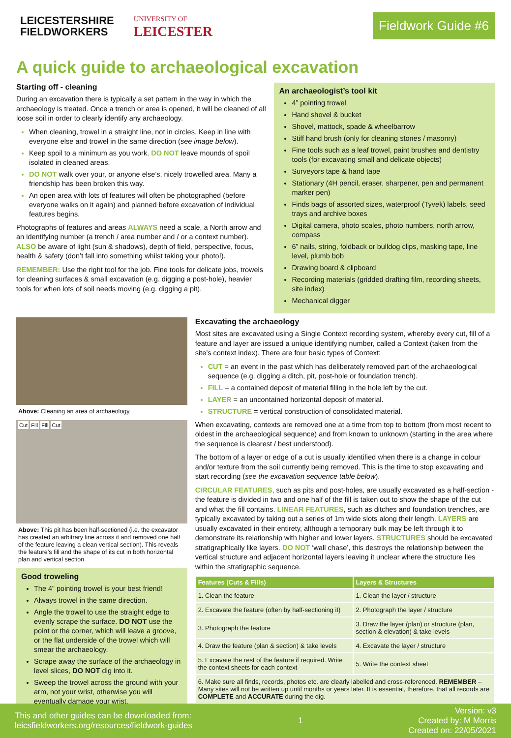LEICESTERSHIRE
FIELDWORKERS
UNIVERSITY OF
LEICESTER
Fieldwork Guide #6
A quick guide to archaeological excavation
Starting off - cleaning
During an excavation there is typically a set pattern in the way in which the archaeology is treated. Once a trench or area is opened, it will be cleaned of all loose soil in order to clearly identify any archaeology.
When cleaning, trowel in a straight line, not in circles. Keep in line with everyone else and trowel in the same direction (see image below).
Keep spoil to a minimum as you work. DO NOT leave mounds of spoil isolated in cleaned areas.
DO NOT walk over your, or anyone else’s, nicely trowelled area. Many a friendship has been broken this way.
An open area with lots of features will often be photographed (before everyone walks on it again) and planned before excavation of individual features begins.
Photographs of features and areas ALWAYS need a scale, a North arrow and an identifying number (a trench / area number and / or a context number). ALSO be aware of light (sun & shadows), depth of field, perspective, focus, health & safety (don’t fall into something whilst taking your photo!).
REMEMBER: Use the right tool for the job. Fine tools for delicate jobs, trowels for cleaning surfaces & small excavation (e.g. digging a post-hole), heavier tools for when lots of soil needs moving (e.g. digging a pit).
An archaeologist’s tool kit
4” pointing trowel
Hand shovel & bucket
Shovel, mattock, spade & wheelbarrow
Stiff hand brush (only for cleaning stones / masonry)
Fine tools such as a leaf trowel, paint brushes and dentistry tools (for excavating small and delicate objects)
Surveyors tape & hand tape
Stationary (4H pencil, eraser, sharpener, pen and permanent marker pen)
Finds bags of assorted sizes, waterproof (Tyvek) labels, seed trays and archive boxes
Digital camera, photo scales, photo numbers, north arrow, compass
6” nails, string, foldback or bulldog clips, masking tape, line level, plumb bob
Drawing board & clipboard
Recording materials (gridded drafting film, recording sheets, site index)
Mechanical digger
Above: Cleaning an area of archaeology.
Cut Fill Fill Cut
Above: This pit has been half-sectioned (i.e. the excavator has created an arbitrary line across it and removed one half of the feature leaving a clean vertical section). This reveals the feature’s fill and the shape of its cut in both horizontal plan and vertical section.
Good troweling
The 4” pointing trowel is your best friend!
Always trowel in the same direction.
Angle the trowel to use the straight edge to evenly scrape the surface. DO NOT use the point or the corner, which will leave a groove, or the flat underside of the trowel which will smear the archaeology.
Scrape away the surface of the archaeology in level slices, DO NOT dig into it.
Sweep the trowel across the ground with your arm, not your wrist, otherwise you will eventually damage your wrist.
Excavating the archaeology
Most sites are excavated using a Single Context recording system, whereby every cut, fill of a feature and layer are issued a unique identifying number, called a Context (taken from the site’s context index). There are four basic types of Context:
CUT = an event in the past which has deliberately removed part of the archaeological sequence (e.g. digging a ditch, pit, post-hole or foundation trench).
FILL = a contained deposit of material filling in the hole left by the cut.
LAYER = an uncontained horizontal deposit of material.
STRUCTURE = vertical construction of consolidated material.
When excavating, contexts are removed one at a time from top to bottom (from most recent to oldest in the archaeological sequence) and from known to unknown (starting in the area where the sequence is clearest / best understood).
The bottom of a layer or edge of a cut is usually identified when there is a change in colour and/or texture from the soil currently being removed. This is the time to stop excavating and start recording (see the excavation sequence table below).
CIRCULAR FEATURES, such as pits and post-holes, are usually excavated as a half-section - the feature is divided in two and one half of the fill is taken out to show the shape of the cut and what the fill contains. LINEAR FEATURES, such as ditches and foundation trenches, are typically excavated by taking out a series of 1m wide slots along their length. LAYERS are usually excavated in their entirety, although a temporary bulk may be left through it to demonstrate its relationship with higher and lower layers. STRUCTURES should be excavated stratigraphically like layers. DO NOT ‘wall chase’, this destroys the relationship between the vertical structure and adjacent horizontal layers leaving it unclear where the structure lies within the stratigraphic sequence.
| Features (Cuts & Fills) | Layers & Structures |
| --- | --- |
| 1. Clean the feature | 1. Clean the layer / structure |
| 2. Excavate the feature (often by half-sectioning it) | 2. Photograph the layer / structure |
| 3. Photograph the feature | 3. Draw the layer (plan) or structure (plan, section & elevation) & take levels |
| 4. Draw the feature (plan & section) & take levels | 4. Excavate the layer / structure |
| 5. Excavate the rest of the feature if required. Write the context sheets for each context | 5. Write the context sheet |
| 6. Make sure all finds, records, photos etc. are clearly labelled and cross-referenced. REMEMBER – Many sites will not be written up until months or years later. It is essential, therefore, that all records are COMPLETE and ACCURATE during the dig. | |
This and other guides can be downloaded from:
leicsfieldworkers.org/resources/fieldwork-guides
1
Version: v3
Created by: M Morris
Created on: 22/05/2021